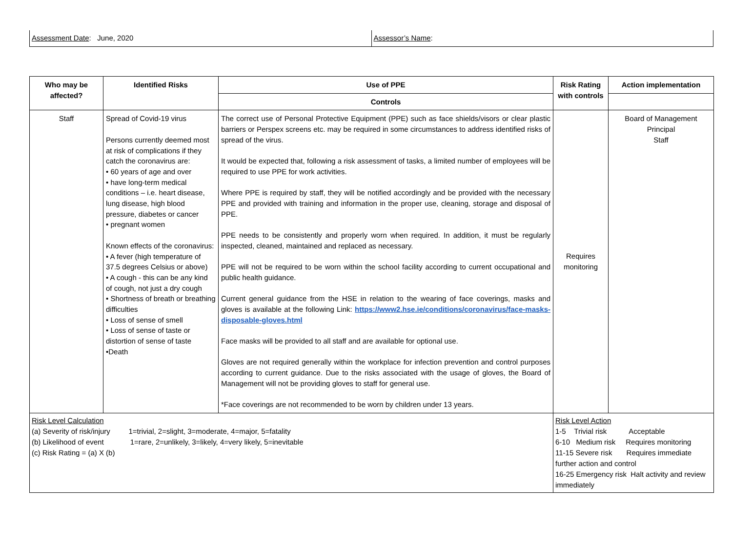Assessment Date: June, 2020 Assessor’s Name:
| Who may be affected? | Identified Risks | Use of PPE | Risk Rating with controls | Action implementation |
| --- | --- | --- | --- | --- |
| | | Controls | | |
| Staff | Spread of Covid-19 virus Persons currently deemed most at risk of complications if they catch the coronavirus are: • 60 years of age and over • have long-term medical conditions – i.e. heart disease, lung disease, high blood pressure, diabetes or cancer • pregnant women Known effects of the coronavirus: • A fever (high temperature of 37.5 degrees Celsius or above) • A cough - this can be any kind of cough, not just a dry cough • Shortness of breath or breathing difficulties • Loss of sense of smell • Loss of sense of taste or distortion of sense of taste •Death | The correct use of Personal Protective Equipment (PPE) such as face shields/visors or clear plastic barriers or Perspex screens etc. may be required in some circumstances to address identified risks of spread of the virus. It would be expected that, following a risk assessment of tasks, a limited number of employees will be required to use PPE for work activities. Where PPE is required by staff, they will be notified accordingly and be provided with the necessary PPE and provided with training and information in the proper use, cleaning, storage and disposal of PPE. PPE needs to be consistently and properly worn when required. In addition, it must be regularly inspected, cleaned, maintained and replaced as necessary. PPE will not be required to be worn within the school facility according to current occupational and public health guidance. Current general guidance from the HSE in relation to the wearing of face coverings, masks and gloves is available at the following Link: https://www2.hse.ie/conditions/coronavirus/face-masks-disposable-gloves.html Face masks will be provided to all staff and are available for optional use. Gloves are not required generally within the workplace for infection prevention and control purposes according to current guidance. Due to the risks associated with the usage of gloves, the Board of Management will not be providing gloves to staff for general use. *Face coverings are not recommended to be worn by children under 13 years. | Requires monitoring | Board of Management Principal Staff |
| Risk Level Calculation (a) Severity of risk/injury 1=trivial, 2=slight, 3=moderate, 4=major, 5=fatality (b) Likelihood of event 1=rare, 2=unlikely, 3=likely, 4=very likely, 5=inevitable (c) Risk Rating = (a) X (b) | | | Risk Level Action 1-5 Trivial risk Acceptable 6-10 Medium risk Requires monitoring 11-15 Severe risk Requires immediate further action and control 16-25 Emergency risk Halt activity and review immediately | |